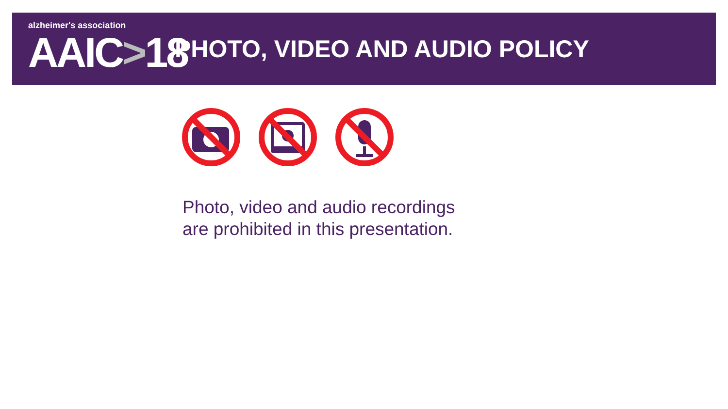alzheimer's association
AAIC>18
PHOTO, VIDEO AND AUDIO POLICY
Photo, video and audio recordings
are prohibited in this presentation.